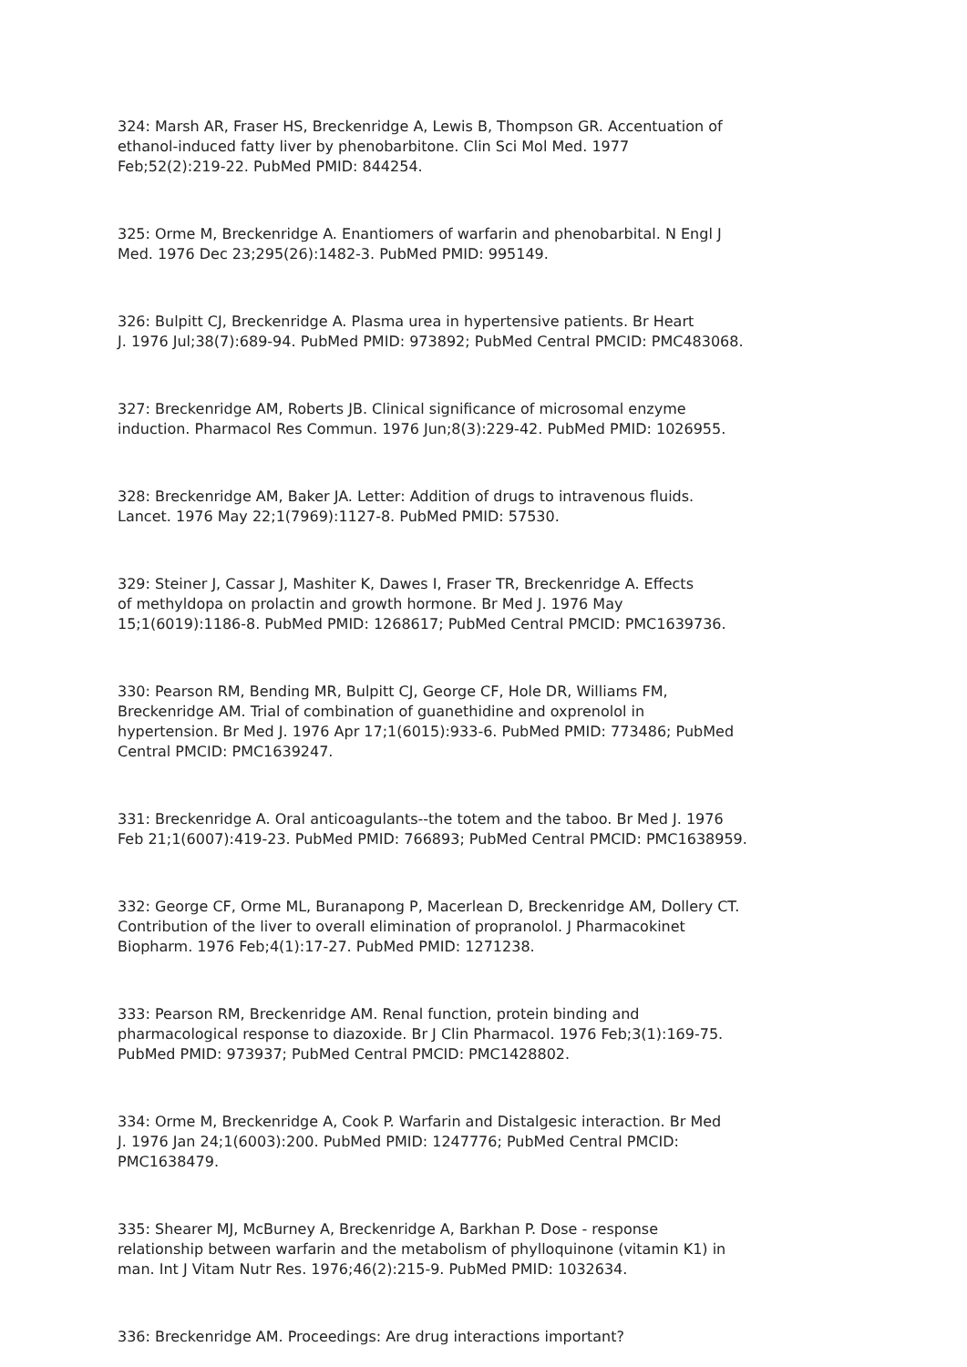324: Marsh AR, Fraser HS, Breckenridge A, Lewis B, Thompson GR. Accentuation of ethanol-induced fatty liver by phenobarbitone. Clin Sci Mol Med. 1977 Feb;52(2):219-22. PubMed PMID: 844254.
325: Orme M, Breckenridge A. Enantiomers of warfarin and phenobarbital. N Engl J Med. 1976 Dec 23;295(26):1482-3. PubMed PMID: 995149.
326: Bulpitt CJ, Breckenridge A. Plasma urea in hypertensive patients. Br Heart J. 1976 Jul;38(7):689-94. PubMed PMID: 973892; PubMed Central PMCID: PMC483068.
327: Breckenridge AM, Roberts JB. Clinical significance of microsomal enzyme induction. Pharmacol Res Commun. 1976 Jun;8(3):229-42. PubMed PMID: 1026955.
328: Breckenridge AM, Baker JA. Letter: Addition of drugs to intravenous fluids. Lancet. 1976 May 22;1(7969):1127-8. PubMed PMID: 57530.
329: Steiner J, Cassar J, Mashiter K, Dawes I, Fraser TR, Breckenridge A. Effects of methyldopa on prolactin and growth hormone. Br Med J. 1976 May 15;1(6019):1186-8. PubMed PMID: 1268617; PubMed Central PMCID: PMC1639736.
330: Pearson RM, Bending MR, Bulpitt CJ, George CF, Hole DR, Williams FM, Breckenridge AM. Trial of combination of guanethidine and oxprenolol in hypertension. Br Med J. 1976 Apr 17;1(6015):933-6. PubMed PMID: 773486; PubMed Central PMCID: PMC1639247.
331: Breckenridge A. Oral anticoagulants--the totem and the taboo. Br Med J. 1976 Feb 21;1(6007):419-23. PubMed PMID: 766893; PubMed Central PMCID: PMC1638959.
332: George CF, Orme ML, Buranapong P, Macerlean D, Breckenridge AM, Dollery CT. Contribution of the liver to overall elimination of propranolol. J Pharmacokinet Biopharm. 1976 Feb;4(1):17-27. PubMed PMID: 1271238.
333: Pearson RM, Breckenridge AM. Renal function, protein binding and pharmacological response to diazoxide. Br J Clin Pharmacol. 1976 Feb;3(1):169-75. PubMed PMID: 973937; PubMed Central PMCID: PMC1428802.
334: Orme M, Breckenridge A, Cook P. Warfarin and Distalgesic interaction. Br Med J. 1976 Jan 24;1(6003):200. PubMed PMID: 1247776; PubMed Central PMCID: PMC1638479.
335: Shearer MJ, McBurney A, Breckenridge A, Barkhan P. Dose - response relationship between warfarin and the metabolism of phylloquinone (vitamin K1) in man. Int J Vitam Nutr Res. 1976;46(2):215-9. PubMed PMID: 1032634.
336: Breckenridge AM. Proceedings: Are drug interactions important?